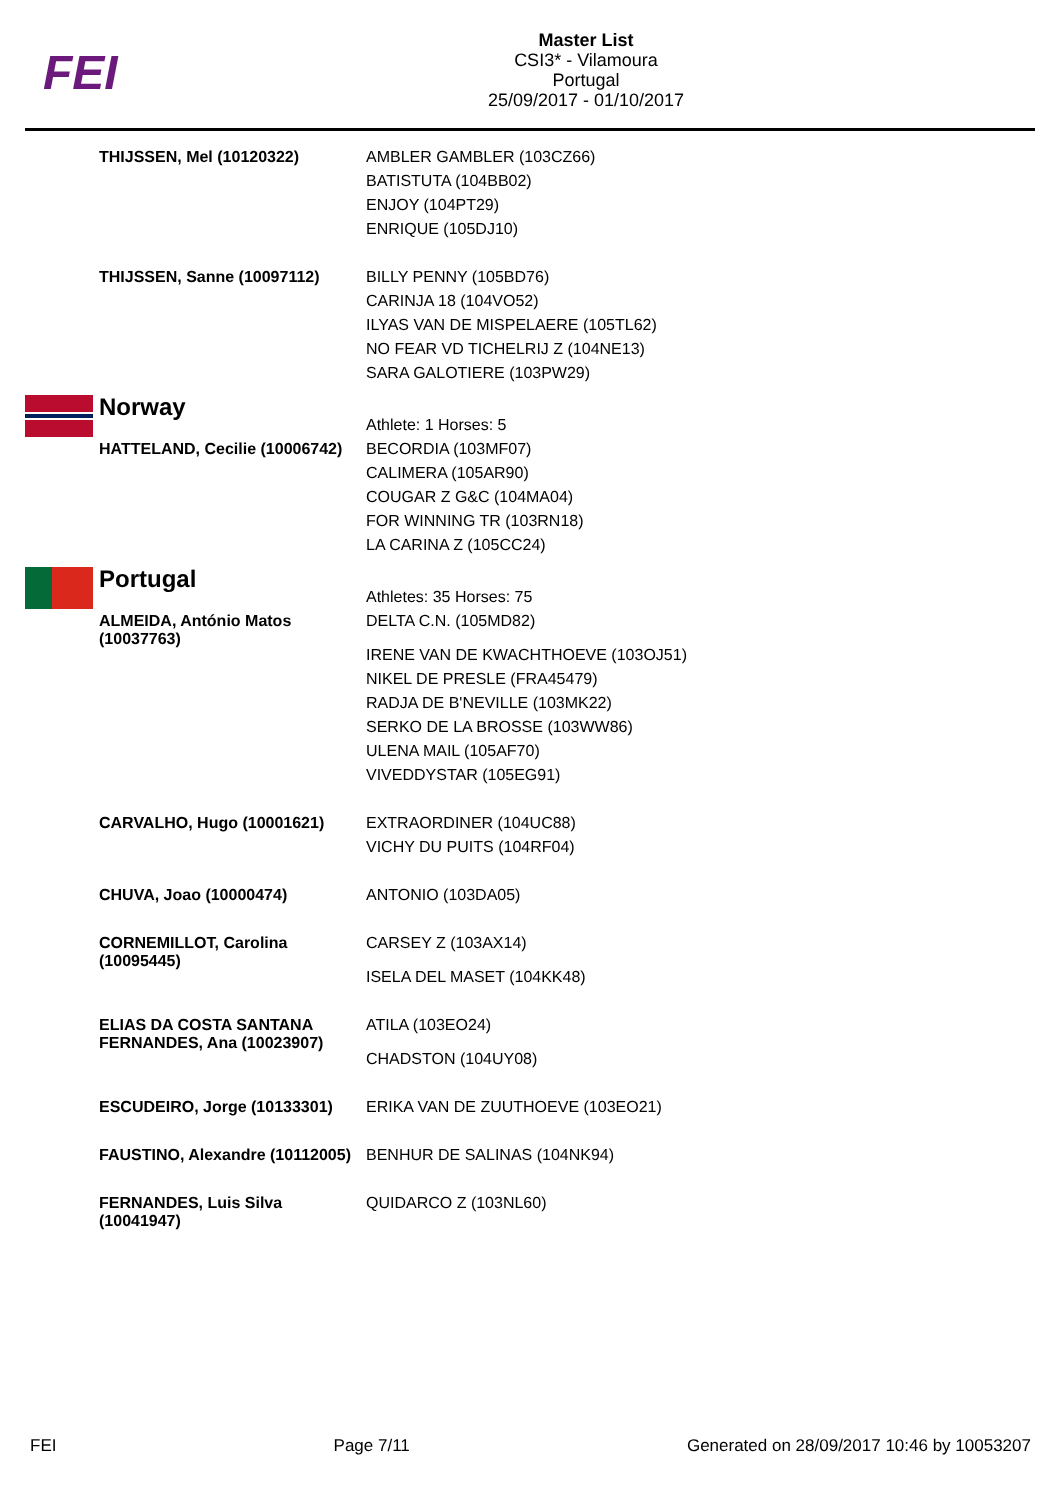FEI
Master List
CSI3* - Vilamoura
Portugal
25/09/2017 - 01/10/2017
| | THIJSSEN, Mel (10120322) | AMBLER GAMBLER (103CZ66) BATISTUTA (104BB02) ENJOY (104PT29) ENRIQUE (105DJ10) |
| | THIJSSEN, Sanne (10097112) | BILLY PENNY (105BD76) CARINJA 18 (104VO52) ILYAS VAN DE MISPELAERE (105TL62) NO FEAR VD TICHELRIJ Z (104NE13) SARA GALOTIERE (103PW29) |
| | Norway | Athlete: 1 Horses: 5 |
| | HATTELAND, Cecilie (10006742) | BECORDIA (103MF07) CALIMERA (105AR90) COUGAR Z G&C (104MA04) FOR WINNING TR (103RN18) LA CARINA Z (105CC24) |
| | Portugal | Athletes: 35 Horses: 75 |
| | ALMEIDA, António Matos (10037763) | DELTA C.N. (105MD82) IRENE VAN DE KWACHTHOEVE (103OJ51) NIKEL DE PRESLE (FRA45479) RADJA DE B'NEVILLE (103MK22) SERKO DE LA BROSSE (103WW86) ULENA MAIL (105AF70) VIVEDDYSTAR (105EG91) |
| | CARVALHO, Hugo (10001621) | EXTRAORDINER (104UC88) VICHY DU PUITS (104RF04) |
| | CHUVA, Joao (10000474) | ANTONIO (103DA05) |
| | CORNEMILLOT, Carolina (10095445) | CARSEY Z (103AX14) ISELA DEL MASET (104KK48) |
| | ELIAS DA COSTA SANTANA FERNANDES, Ana (10023907) | ATILA (103EO24) CHADSTON (104UY08) |
| | ESCUDEIRO, Jorge (10133301) | ERIKA VAN DE ZUUTHOEVE (103EO21) |
| | FAUSTINO, Alexandre (10112005) | BENHUR DE SALINAS (104NK94) |
| | FERNANDES, Luis Silva (10041947) | QUIDARCO Z (103NL60) |
FEI Page 7/11 Generated on 28/09/2017 10:46 by 10053207